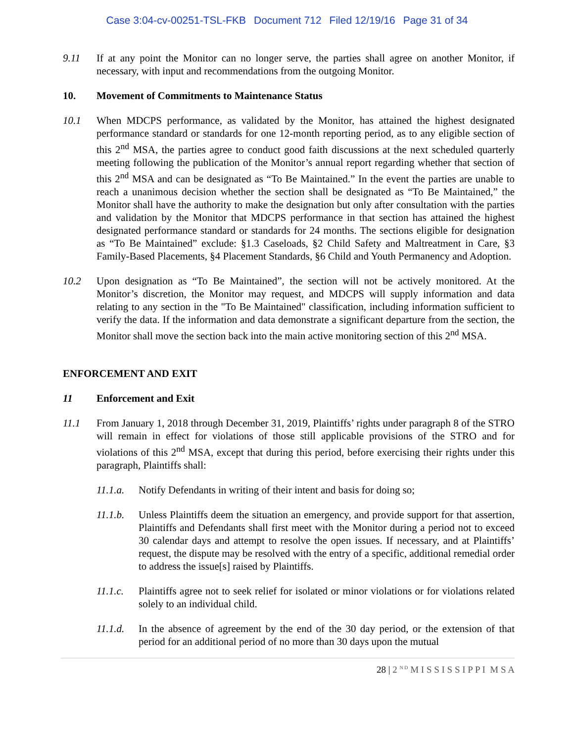Case 3:04-cv-00251-TSL-FKB Document 712 Filed 12/19/16 Page 31 of 34
9.11 If at any point the Monitor can no longer serve, the parties shall agree on another Monitor, if necessary, with input and recommendations from the outgoing Monitor.
10. Movement of Commitments to Maintenance Status
10.1 When MDCPS performance, as validated by the Monitor, has attained the highest designated performance standard or standards for one 12-month reporting period, as to any eligible section of this 2<sup>nd</sup> MSA, the parties agree to conduct good faith discussions at the next scheduled quarterly meeting following the publication of the Monitor’s annual report regarding whether that section of this 2<sup>nd</sup> MSA and can be designated as “To Be Maintained.” In the event the parties are unable to reach a unanimous decision whether the section shall be designated as “To Be Maintained,” the Monitor shall have the authority to make the designation but only after consultation with the parties and validation by the Monitor that MDCPS performance in that section has attained the highest designated performance standard or standards for 24 months. The sections eligible for designation as “To Be Maintained” exclude: §1.3 Caseloads, §2 Child Safety and Maltreatment in Care, §3 Family-Based Placements, §4 Placement Standards, §6 Child and Youth Permanency and Adoption.
10.2 Upon designation as “To Be Maintained”, the section will not be actively monitored. At the Monitor’s discretion, the Monitor may request, and MDCPS will supply information and data relating to any section in the "To Be Maintained" classification, including information sufficient to verify the data. If the information and data demonstrate a significant departure from the section, the Monitor shall move the section back into the main active monitoring section of this 2<sup>nd</sup> MSA.
ENFORCEMENT AND EXIT
11 Enforcement and Exit
11.1 From January 1, 2018 through December 31, 2019, Plaintiffs’ rights under paragraph 8 of the STRO will remain in effect for violations of those still applicable provisions of the STRO and for violations of this 2<sup>nd</sup> MSA, except that during this period, before exercising their rights under this paragraph, Plaintiffs shall:
11.1.a.
Notify Defendants in writing of their intent and basis for doing so;
11.1.b.
Unless Plaintiffs deem the situation an emergency, and provide support for that assertion, Plaintiffs and Defendants shall first meet with the Monitor during a period not to exceed 30 calendar days and attempt to resolve the open issues. If necessary, and at Plaintiffs’ request, the dispute may be resolved with the entry of a specific, additional remedial order to address the issue[s] raised by Plaintiffs.
11.1.c.
Plaintiffs agree not to seek relief for isolated or minor violations or for violations related solely to an individual child.
11.1.d.
In the absence of agreement by the end of the 30 day period, or the extension of that period for an additional period of no more than 30 days upon the mutual
28 | 2 <sup>N D</sup> M I S S I S S I P P I M S A